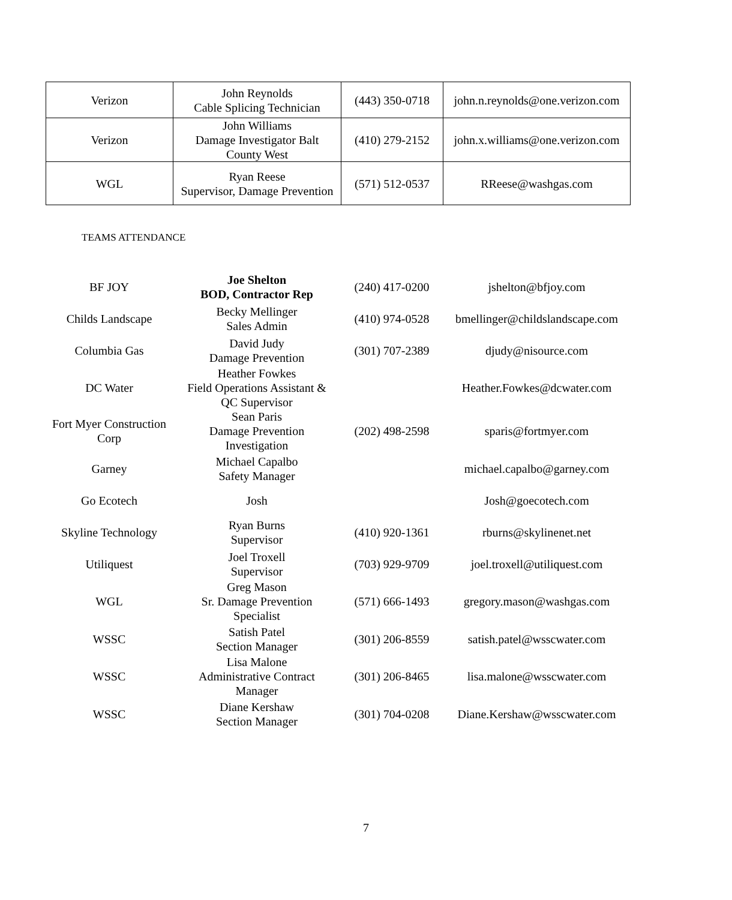| Verizon | John Reynolds Cable Splicing Technician | (443) 350-0718 | john.n.reynolds@one.verizon.com |
| Verizon | John Williams Damage Investigator Balt County West | (410) 279-2152 | john.x.williams@one.verizon.com |
| WGL | Ryan Reese Supervisor, Damage Prevention | (571) 512-0537 | RReese@washgas.com |
TEAMS ATTENDANCE
| BF JOY | Joe Shelton BOD, Contractor Rep | (240) 417-0200 | jshelton@bfjoy.com |
| Childs Landscape | Becky Mellinger Sales Admin | (410) 974-0528 | bmellinger@childslandscape.com |
| Columbia Gas | David Judy Damage Prevention | (301) 707-2389 | djudy@nisource.com |
| DC Water | Heather Fowkes Field Operations Assistant & QC Supervisor | | Heather.Fowkes@dcwater.com |
| Fort Myer Construction Corp | Sean Paris Damage Prevention Investigation | (202) 498-2598 | sparis@fortmyer.com |
| Garney | Michael Capalbo Safety Manager | | michael.capalbo@garney.com |
| Go Ecotech | Josh | | Josh@goecotech.com |
| Skyline Technology | Ryan Burns Supervisor | (410) 920-1361 | rburns@skylinenet.net |
| Utiliquest | Joel Troxell Supervisor | (703) 929-9709 | joel.troxell@utiliquest.com |
| WGL | Greg Mason Sr. Damage Prevention Specialist | (571) 666-1493 | gregory.mason@washgas.com |
| WSSC | Satish Patel Section Manager | (301) 206-8559 | satish.patel@wsscwater.com |
| WSSC | Lisa Malone Administrative Contract Manager | (301) 206-8465 | lisa.malone@wsscwater.com |
| WSSC | Diane Kershaw Section Manager | (301) 704-0208 | Diane.Kershaw@wsscwater.com |
7